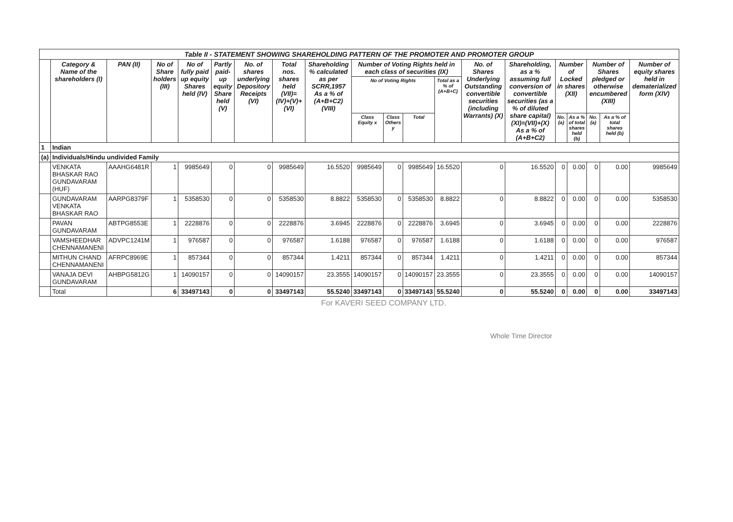| Table II - STATEMENT SHOWING SHAREHOLDING PATTERN OF THE PROMOTER AND PROMOTER GROUP | | | | | | | | | | | | | | | | | | | |
| | Category & Name of the shareholders (I) | PAN (II) | No of Share holders (III) | No of fully paid up equity Shares held (IV) | Partly paid-up equity Share held (V) | No. of shares underlying Depository Receipts (VI) | Total nos. shares held (VII)= (IV)+(V)+(VI) | Shareholding % calculated as per SCRR,1957 As a % of (A+B+C2) (VIII) | Number of Voting Rights held in each class of securities (IX) | | | | No. of Shares Underlying Outstanding convertible securities (including Warrants) (X) | Shareholding, as a % assuming full conversion of convertible securities (as a % of diluted share capital) (XI)=(VII)+(X) As a % of (A+B+C2) | Number of Locked in shares (XII) | | Number of Shares pledged or otherwise encumbered (XIII) | | Number of equity shares held in dematerialized form (XIV) |
| | | | | | | | | | No of Voting Rights | | | Total as a % of (A+B+C) | | | | | | | |
| | | | | | | | | | Class Equity x | Class Others y | Total | | | | No. (a) | As a % of total shares held (b) | No. (a) | As a % of total shares held (b) | |
| 1 | Indian | | | | | | | | | | | | | | | | | | |
| (a) | Individuals/Hindu undivided Family | | | | | | | | | | | | | | | | | | |
| | VENKATA BHASKAR RAO GUNDAVARAM (HUF) | AAAHG6481R | 1 | 9985649 | 0 | 0 | 9985649 | 16.5520 | 9985649 | 0 | 9985649 | 16.5520 | 0 | 16.5520 | 0 | 0.00 | 0 | 0.00 | 9985649 |
| | GUNDAVARAM VENKATA BHASKAR RAO | AARPG8379F | 1 | 5358530 | 0 | 0 | 5358530 | 8.8822 | 5358530 | 0 | 5358530 | 8.8822 | 0 | 8.8822 | 0 | 0.00 | 0 | 0.00 | 5358530 |
| | PAVAN GUNDAVARAM | ABTPG8553E | 1 | 2228876 | 0 | 0 | 2228876 | 3.6945 | 2228876 | 0 | 2228876 | 3.6945 | 0 | 3.6945 | 0 | 0.00 | 0 | 0.00 | 2228876 |
| | VAMSHEEDHAR CHENNAMANENI | ADVPC1241M | 1 | 976587 | 0 | 0 | 976587 | 1.6188 | 976587 | 0 | 976587 | 1.6188 | 0 | 1.6188 | 0 | 0.00 | 0 | 0.00 | 976587 |
| | MITHUN CHAND CHENNAMANENI | AFRPC8969E | 1 | 857344 | 0 | 0 | 857344 | 1.4211 | 857344 | 0 | 857344 | 1.4211 | 0 | 1.4211 | 0 | 0.00 | 0 | 0.00 | 857344 |
| | VANAJA DEVI GUNDAVARAM | AHBPG5812G | 1 | 14090157 | 0 | 0 | 14090157 | 23.3555 | 14090157 | 0 | 14090157 | 23.3555 | 0 | 23.3555 | 0 | 0.00 | 0 | 0.00 | 14090157 |
| | Total | | 6 | 33497143 | 0 | 0 | 33497143 | 55.5240 | 33497143 | 0 | 33497143 | 55.5240 | 0 | 55.5240 | 0 | 0.00 | 0 | 0.00 | 33497143 |
For KAVERI SEED COMPANY LTD.
Whole Time Director